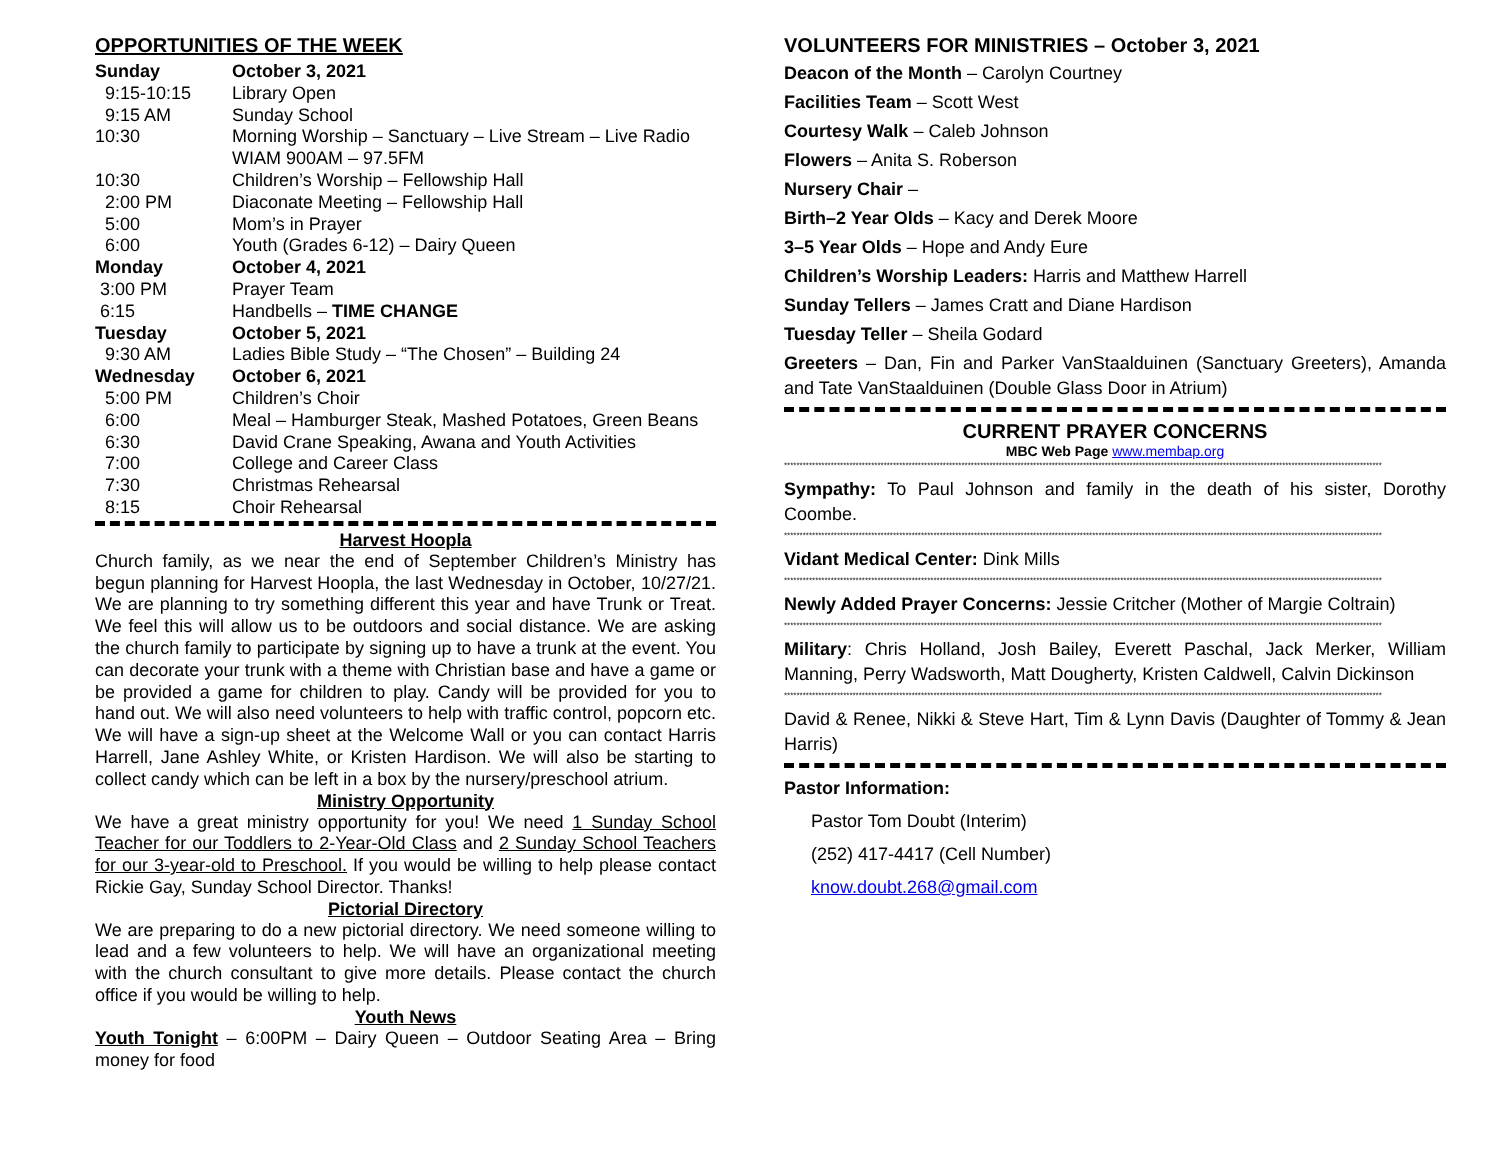OPPORTUNITIES OF THE WEEK
| Sunday | October 3, 2021 |
| 9:15-10:15 | Library Open |
| 9:15 AM | Sunday School |
| 10:30 | Morning Worship – Sanctuary – Live Stream – Live Radio WIAM 900AM – 97.5FM |
| 10:30 | Children’s Worship – Fellowship Hall |
| 2:00 PM | Diaconate Meeting – Fellowship Hall |
| 5:00 | Mom’s in Prayer |
| 6:00 | Youth (Grades 6-12) – Dairy Queen |
| Monday | October 4, 2021 |
| 3:00 PM | Prayer Team |
| 6:15 | Handbells – TIME CHANGE |
| Tuesday | October 5, 2021 |
| 9:30 AM | Ladies Bible Study – “The Chosen” – Building 24 |
| Wednesday | October 6, 2021 |
| 5:00 PM | Children’s Choir |
| 6:00 | Meal – Hamburger Steak, Mashed Potatoes, Green Beans |
| 6:30 | David Crane Speaking, Awana and Youth Activities |
| 7:00 | College and Career Class |
| 7:30 | Christmas Rehearsal |
| 8:15 | Choir Rehearsal |
Harvest Hoopla
Church family, as we near the end of September Children’s Ministry has begun planning for Harvest Hoopla, the last Wednesday in October, 10/27/21. We are planning to try something different this year and have Trunk or Treat. We feel this will allow us to be outdoors and social distance. We are asking the church family to participate by signing up to have a trunk at the event. You can decorate your trunk with a theme with Christian base and have a game or be provided a game for children to play. Candy will be provided for you to hand out. We will also need volunteers to help with traffic control, popcorn etc. We will have a sign-up sheet at the Welcome Wall or you can contact Harris Harrell, Jane Ashley White, or Kristen Hardison. We will also be starting to collect candy which can be left in a box by the nursery/preschool atrium.
Ministry Opportunity
We have a great ministry opportunity for you! We need 1 Sunday School Teacher for our Toddlers to 2-Year-Old Class and 2 Sunday School Teachers for our 3-year-old to Preschool. If you would be willing to help please contact Rickie Gay, Sunday School Director. Thanks!
Pictorial Directory
We are preparing to do a new pictorial directory. We need someone willing to lead and a few volunteers to help. We will have an organizational meeting with the church consultant to give more details. Please contact the church office if you would be willing to help.
Youth News
Youth Tonight – 6:00PM – Dairy Queen – Outdoor Seating Area – Bring money for food
VOLUNTEERS FOR MINISTRIES – October 3, 2021
Deacon of the Month – Carolyn Courtney
Facilities Team – Scott West
Courtesy Walk – Caleb Johnson
Flowers – Anita S. Roberson
Nursery Chair –
Birth–2 Year Olds – Kacy and Derek Moore
3–5 Year Olds – Hope and Andy Eure
Children’s Worship Leaders: Harris and Matthew Harrell
Sunday Tellers – James Cratt and Diane Hardison
Tuesday Teller – Sheila Godard
Greeters – Dan, Fin and Parker VanStaalduinen (Sanctuary Greeters), Amanda and Tate VanStaalduinen (Double Glass Door in Atrium)
CURRENT PRAYER CONCERNS
MBC Web Page www.membap.org
************************************************************************************************************************************************************************************************
Sympathy: To Paul Johnson and family in the death of his sister, Dorothy Coombe.
************************************************************************************************************************************************************************************************
Vidant Medical Center: Dink Mills
************************************************************************************************************************************************************************************************
Newly Added Prayer Concerns: Jessie Critcher (Mother of Margie Coltrain)
************************************************************************************************************************************************************************************************
Military: Chris Holland, Josh Bailey, Everett Paschal, Jack Merker, William Manning, Perry Wadsworth, Matt Dougherty, Kristen Caldwell, Calvin Dickinson
************************************************************************************************************************************************************************************************
David & Renee, Nikki & Steve Hart, Tim & Lynn Davis (Daughter of Tommy & Jean Harris)
Pastor Information:
Pastor Tom Doubt (Interim)
(252) 417-4417 (Cell Number)
know.doubt.268@gmail.com